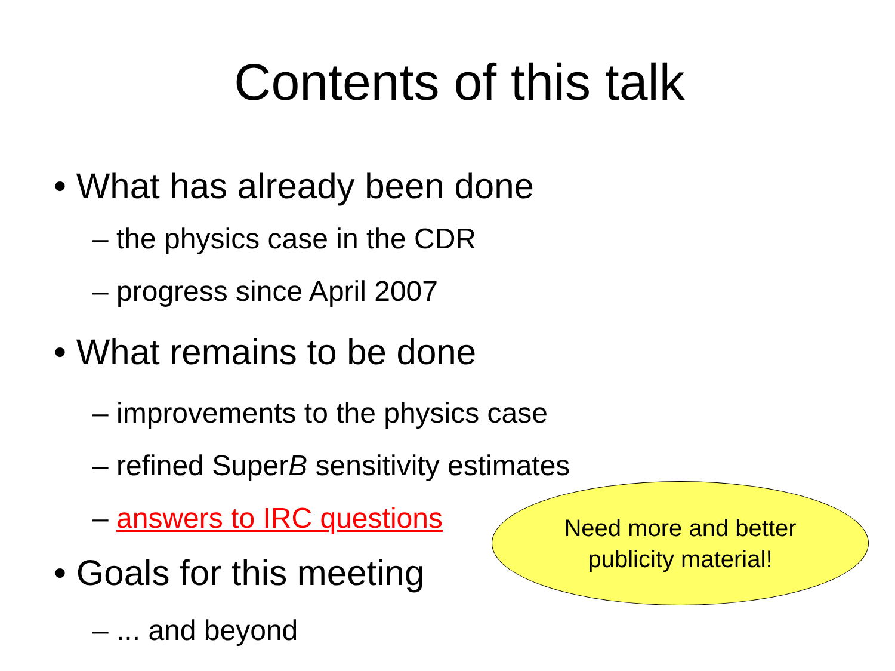Contents of this talk
• What has already been done
– the physics case in the CDR
– progress since April 2007
• What remains to be done
– improvements to the physics case
– refined SuperB sensitivity estimates
– answers to IRC questions
• Goals for this meeting
– ... and beyond
Need more and better
publicity material!